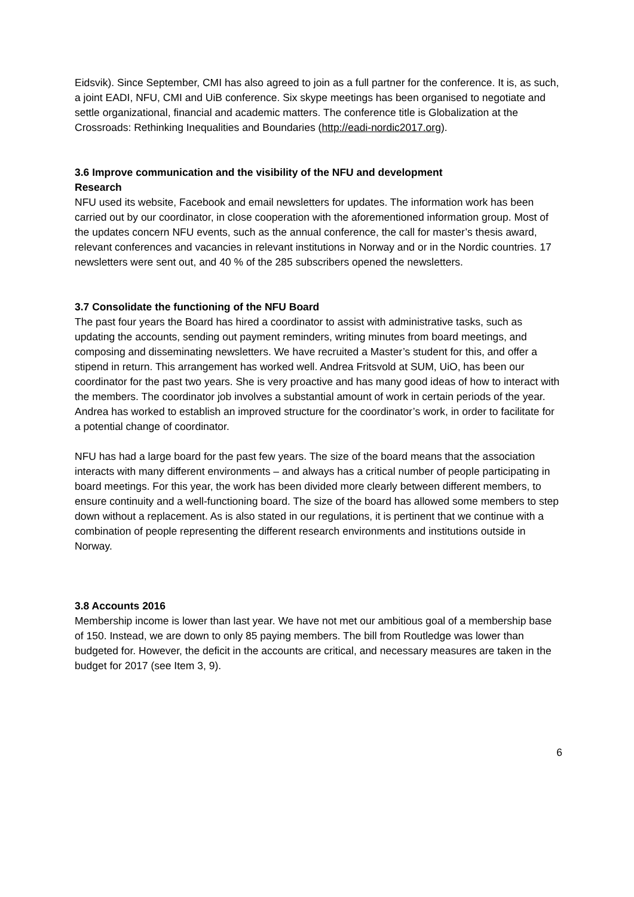Eidsvik). Since September, CMI has also agreed to join as a full partner for the conference. It is, as such, a joint EADI, NFU, CMI and UiB conference. Six skype meetings has been organised to negotiate and settle organizational, financial and academic matters. The conference title is Globalization at the Crossroads: Rethinking Inequalities and Boundaries (http://eadi-nordic2017.org).
3.6 Improve communication and the visibility of the NFU and development
Research
NFU used its website, Facebook and email newsletters for updates. The information work has been carried out by our coordinator, in close cooperation with the aforementioned information group. Most of the updates concern NFU events, such as the annual conference, the call for master’s thesis award, relevant conferences and vacancies in relevant institutions in Norway and or in the Nordic countries. 17 newsletters were sent out, and 40 % of the 285 subscribers opened the newsletters.
3.7 Consolidate the functioning of the NFU Board
The past four years the Board has hired a coordinator to assist with administrative tasks, such as updating the accounts, sending out payment reminders, writing minutes from board meetings, and composing and disseminating newsletters. We have recruited a Master’s student for this, and offer a stipend in return. This arrangement has worked well. Andrea Fritsvold at SUM, UiO, has been our coordinator for the past two years. She is very proactive and has many good ideas of how to interact with the members. The coordinator job involves a substantial amount of work in certain periods of the year. Andrea has worked to establish an improved structure for the coordinator’s work, in order to facilitate for a potential change of coordinator.
NFU has had a large board for the past few years. The size of the board means that the association interacts with many different environments – and always has a critical number of people participating in board meetings. For this year, the work has been divided more clearly between different members, to ensure continuity and a well-functioning board. The size of the board has allowed some members to step down without a replacement. As is also stated in our regulations, it is pertinent that we continue with a combination of people representing the different research environments and institutions outside in Norway.
3.8 Accounts 2016
Membership income is lower than last year. We have not met our ambitious goal of a membership base of 150. Instead, we are down to only 85 paying members. The bill from Routledge was lower than budgeted for. However, the deficit in the accounts are critical, and necessary measures are taken in the budget for 2017 (see Item 3, 9).
6